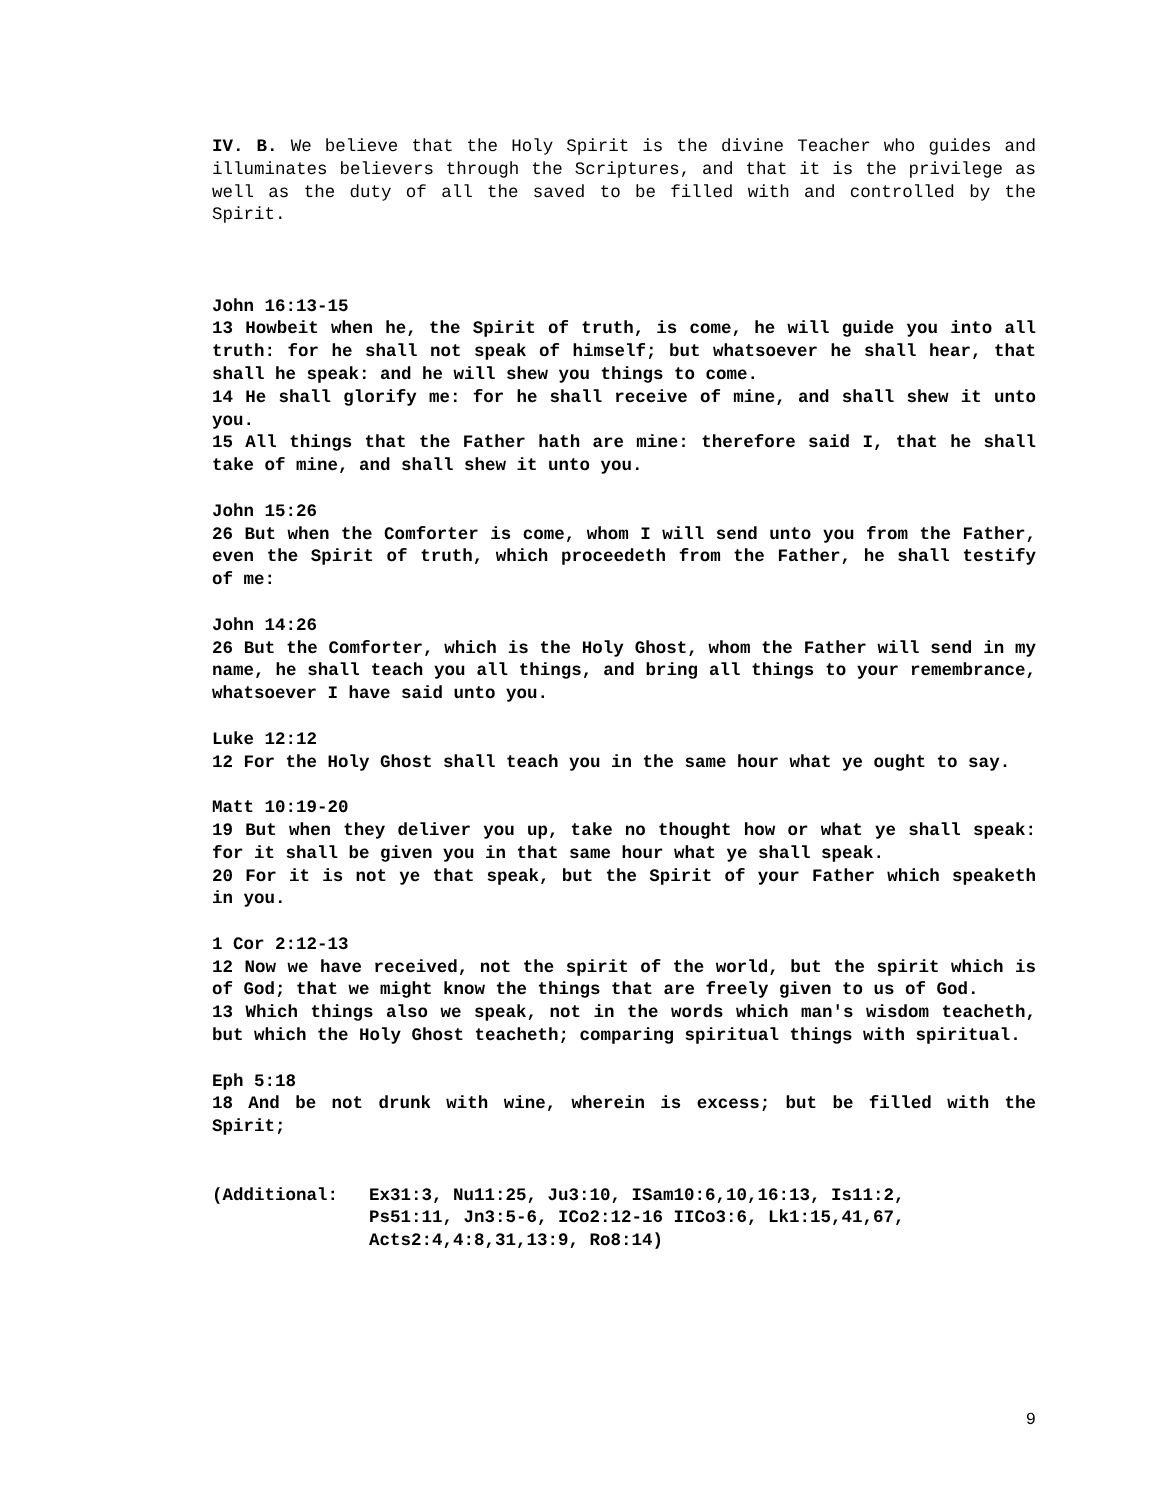IV. B. We believe that the Holy Spirit is the divine Teacher who guides and illuminates believers through the Scriptures, and that it is the privilege as well as the duty of all the saved to be filled with and controlled by the Spirit.
John 16:13-15
13 Howbeit when he, the Spirit of truth, is come, he will guide you into all truth: for he shall not speak of himself; but whatsoever he shall hear, that shall he speak: and he will shew you things to come.
14 He shall glorify me: for he shall receive of mine, and shall shew it unto you.
15 All things that the Father hath are mine: therefore said I, that he shall take of mine, and shall shew it unto you.
John 15:26
26 But when the Comforter is come, whom I will send unto you from the Father, even the Spirit of truth, which proceedeth from the Father, he shall testify of me:
John 14:26
26 But the Comforter, which is the Holy Ghost, whom the Father will send in my name, he shall teach you all things, and bring all things to your remembrance, whatsoever I have said unto you.
Luke 12:12
12 For the Holy Ghost shall teach you in the same hour what ye ought to say.
Matt 10:19-20
19 But when they deliver you up, take no thought how or what ye shall speak: for it shall be given you in that same hour what ye shall speak.
20 For it is not ye that speak, but the Spirit of your Father which speaketh in you.
1 Cor 2:12-13
12 Now we have received, not the spirit of the world, but the spirit which is of God; that we might know the things that are freely given to us of God.
13 Which things also we speak, not in the words which man's wisdom teacheth, but which the Holy Ghost teacheth; comparing spiritual things with spiritual.
Eph 5:18
18 And be not drunk with wine, wherein is excess; but be filled with the Spirit;
(Additional: Ex31:3, Nu11:25, Ju3:10, ISam10:6,10,16:13, Is11:2,
Ps51:11, Jn3:5-6, ICo2:12-16 IICo3:6, Lk1:15,41,67,
Acts2:4,4:8,31,13:9, Ro8:14)
9